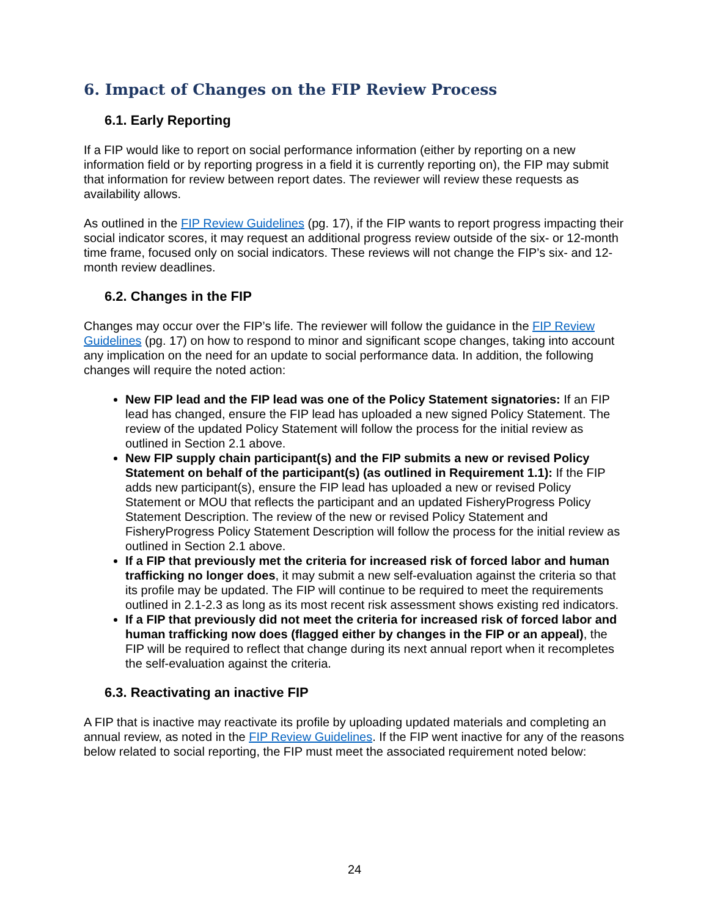6. Impact of Changes on the FIP Review Process
6.1. Early Reporting
If a FIP would like to report on social performance information (either by reporting on a new information field or by reporting progress in a field it is currently reporting on), the FIP may submit that information for review between report dates. The reviewer will review these requests as availability allows.
As outlined in the FIP Review Guidelines (pg. 17), if the FIP wants to report progress impacting their social indicator scores, it may request an additional progress review outside of the six- or 12-month time frame, focused only on social indicators. These reviews will not change the FIP’s six- and 12-month review deadlines.
6.2. Changes in the FIP
Changes may occur over the FIP’s life. The reviewer will follow the guidance in the FIP Review Guidelines (pg. 17) on how to respond to minor and significant scope changes, taking into account any implication on the need for an update to social performance data. In addition, the following changes will require the noted action:
New FIP lead and the FIP lead was one of the Policy Statement signatories: If an FIP lead has changed, ensure the FIP lead has uploaded a new signed Policy Statement. The review of the updated Policy Statement will follow the process for the initial review as outlined in Section 2.1 above.
New FIP supply chain participant(s) and the FIP submits a new or revised Policy Statement on behalf of the participant(s) (as outlined in Requirement 1.1): If the FIP adds new participant(s), ensure the FIP lead has uploaded a new or revised Policy Statement or MOU that reflects the participant and an updated FisheryProgress Policy Statement Description. The review of the new or revised Policy Statement and FisheryProgress Policy Statement Description will follow the process for the initial review as outlined in Section 2.1 above.
If a FIP that previously met the criteria for increased risk of forced labor and human trafficking no longer does, it may submit a new self-evaluation against the criteria so that its profile may be updated. The FIP will continue to be required to meet the requirements outlined in 2.1-2.3 as long as its most recent risk assessment shows existing red indicators.
If a FIP that previously did not meet the criteria for increased risk of forced labor and human trafficking now does (flagged either by changes in the FIP or an appeal), the FIP will be required to reflect that change during its next annual report when it recompletes the self-evaluation against the criteria.
6.3. Reactivating an inactive FIP
A FIP that is inactive may reactivate its profile by uploading updated materials and completing an annual review, as noted in the FIP Review Guidelines. If the FIP went inactive for any of the reasons below related to social reporting, the FIP must meet the associated requirement noted below:
24